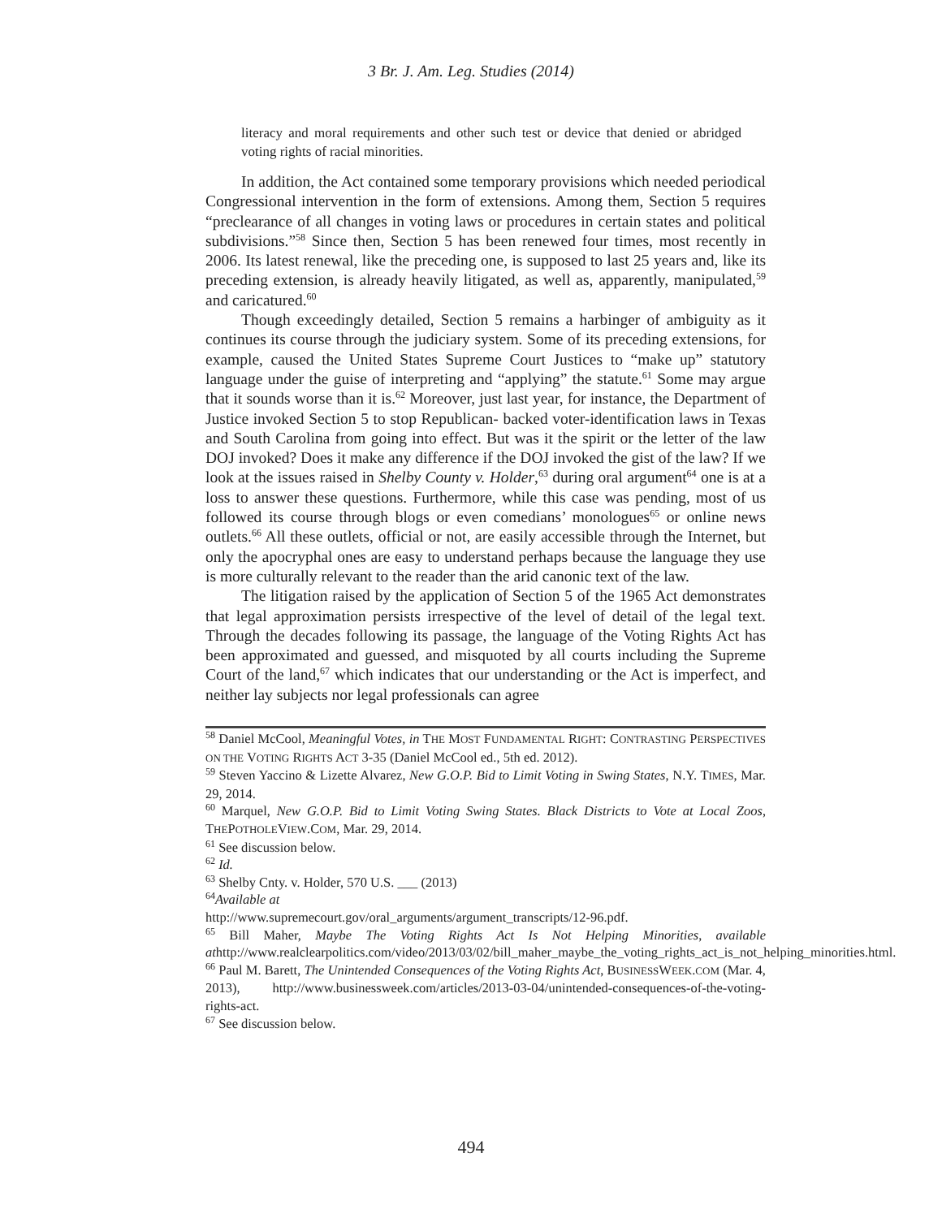3 Br. J. Am. Leg. Studies (2014)
literacy and moral requirements and other such test or device that denied or abridged voting rights of racial minorities.
In addition, the Act contained some temporary provisions which needed periodical Congressional intervention in the form of extensions. Among them, Section 5 requires “preclearance of all changes in voting laws or procedures in certain states and political subdivisions.”<sup>58</sup> Since then, Section 5 has been renewed four times, most recently in 2006. Its latest renewal, like the preceding one, is supposed to last 25 years and, like its preceding extension, is already heavily litigated, as well as, apparently, manipulated,<sup>59</sup> and caricatured.<sup>60</sup>
Though exceedingly detailed, Section 5 remains a harbinger of ambiguity as it continues its course through the judiciary system. Some of its preceding extensions, for example, caused the United States Supreme Court Justices to “make up” statutory language under the guise of interpreting and “applying” the statute.<sup>61</sup> Some may argue that it sounds worse than it is.<sup>62</sup> Moreover, just last year, for instance, the Department of Justice invoked Section 5 to stop Republican- backed voter-identification laws in Texas and South Carolina from going into effect. But was it the spirit or the letter of the law DOJ invoked? Does it make any difference if the DOJ invoked the gist of the law? If we look at the issues raised in Shelby County v. Holder,<sup>63</sup> during oral argument<sup>64</sup> one is at a loss to answer these questions. Furthermore, while this case was pending, most of us followed its course through blogs or even comedians’ monologues<sup>65</sup> or online news outlets.<sup>66</sup> All these outlets, official or not, are easily accessible through the Internet, but only the apocryphal ones are easy to understand perhaps because the language they use is more culturally relevant to the reader than the arid canonic text of the law.
The litigation raised by the application of Section 5 of the 1965 Act demonstrates that legal approximation persists irrespective of the level of detail of the legal text. Through the decades following its passage, the language of the Voting Rights Act has been approximated and guessed, and misquoted by all courts including the Supreme Court of the land,<sup>67</sup> which indicates that our understanding or the Act is imperfect, and neither lay subjects nor legal professionals can agree
<sup>58</sup> Daniel McCool, Meaningful Votes, in THE MOST FUNDAMENTAL RIGHT: CONTRASTING PERSPECTIVES ON THE VOTING RIGHTS ACT 3-35 (Daniel McCool ed., 5th ed. 2012).
<sup>59</sup> Steven Yaccino & Lizette Alvarez, New G.O.P. Bid to Limit Voting in Swing States, N.Y. TIMES, Mar. 29, 2014.
<sup>60</sup> Marquel, New G.O.P. Bid to Limit Voting Swing States. Black Districts to Vote at Local Zoos, THEPOTHOLEVIEW.COM, Mar. 29, 2014.
<sup>61</sup> See discussion below.
<sup>62</sup> Id.
<sup>63</sup> Shelby Cnty. v. Holder, 570 U.S. ___ (2013)
<sup>64</sup> Available at
http://www.supremecourt.gov/oral_arguments/argument_transcripts/12-96.pdf.
<sup>65</sup> Bill Maher, Maybe The Voting Rights Act Is Not Helping Minorities, available athttp://www.realclearpolitics.com/video/2013/03/02/bill_maher_maybe_the_voting_rights_act_is_not_helping_minorities.html.
<sup>66</sup> Paul M. Barett, The Unintended Consequences of the Voting Rights Act, BUSINESSWEEK.COM (Mar. 4, 2013), http://www.businessweek.com/articles/2013-03-04/unintended-consequences-of-the-voting-rights-act.
<sup>67</sup> See discussion below.
494